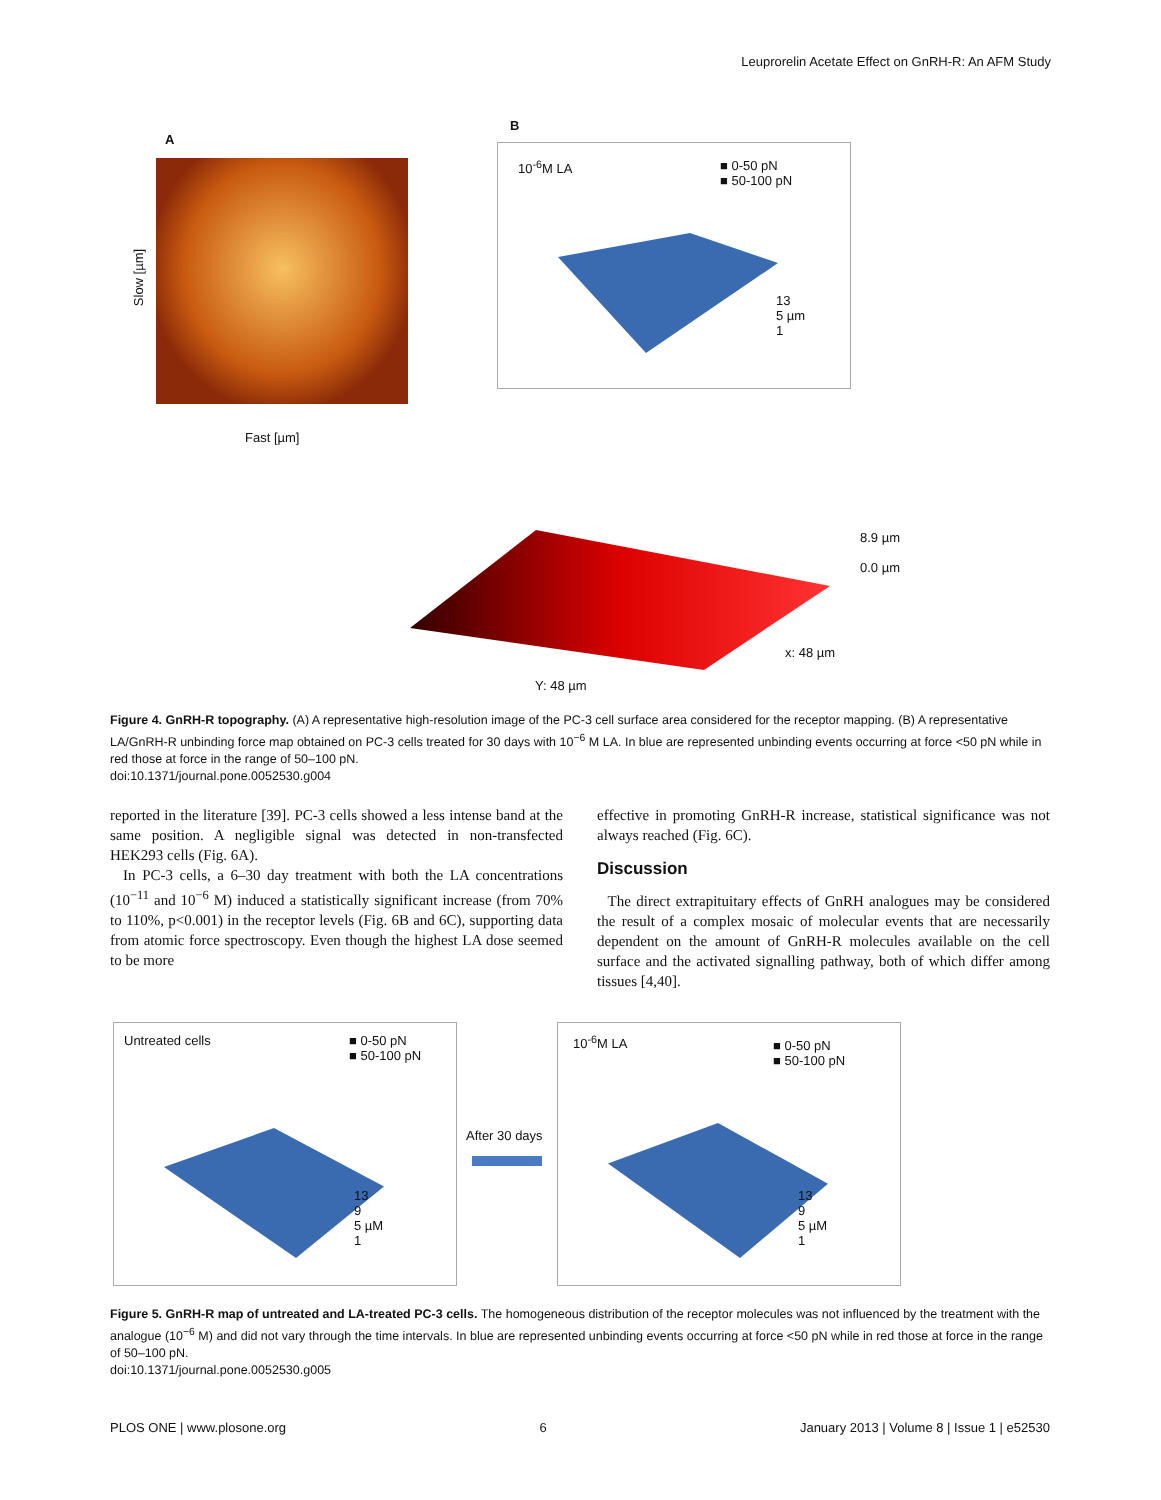Leuprorelin Acetate Effect on GnRH-R: An AFM Study
A
Slow [µm]
Fast [µm]
B
10<sup>-6</sup>M LA
■ 0-50 pN
■ 50-100 pN
13
5 µm
1
8.9 µm
0.0 µm
x: 48 µm
Y: 48 µm
Figure 4. GnRH-R topography. (A) A representative high-resolution image of the PC-3 cell surface area considered for the receptor mapping. (B) A representative LA/GnRH-R unbinding force map obtained on PC-3 cells treated for 30 days with 10<sup>−6</sup> M LA. In blue are represented unbinding events occurring at force <50 pN while in red those at force in the range of 50–100 pN.
doi:10.1371/journal.pone.0052530.g004
reported in the literature [39]. PC-3 cells showed a less intense band at the same position. A negligible signal was detected in non-transfected HEK293 cells (Fig. 6A).
In PC-3 cells, a 6–30 day treatment with both the LA concentrations (10<sup>−11</sup> and 10<sup>−6</sup> M) induced a statistically significant increase (from 70% to 110%, p<0.001) in the receptor levels (Fig. 6B and 6C), supporting data from atomic force spectroscopy. Even though the highest LA dose seemed to be more
effective in promoting GnRH-R increase, statistical significance was not always reached (Fig. 6C).
Discussion
The direct extrapituitary effects of GnRH analogues may be considered the result of a complex mosaic of molecular events that are necessarily dependent on the amount of GnRH-R molecules available on the cell surface and the activated signalling pathway, both of which differ among tissues [4,40].
Untreated cells
■ 0-50 pN
■ 50-100 pN
13
9
5 µM
1
After 30 days
10<sup>-6</sup>M LA
■ 0-50 pN
■ 50-100 pN
13
9
5 µM
1
Figure 5. GnRH-R map of untreated and LA-treated PC-3 cells. The homogeneous distribution of the receptor molecules was not influenced by the treatment with the analogue (10<sup>−6</sup> M) and did not vary through the time intervals. In blue are represented unbinding events occurring at force <50 pN while in red those at force in the range of 50–100 pN.
doi:10.1371/journal.pone.0052530.g005
PLOS ONE | www.plosone.org 6 January 2013 | Volume 8 | Issue 1 | e52530